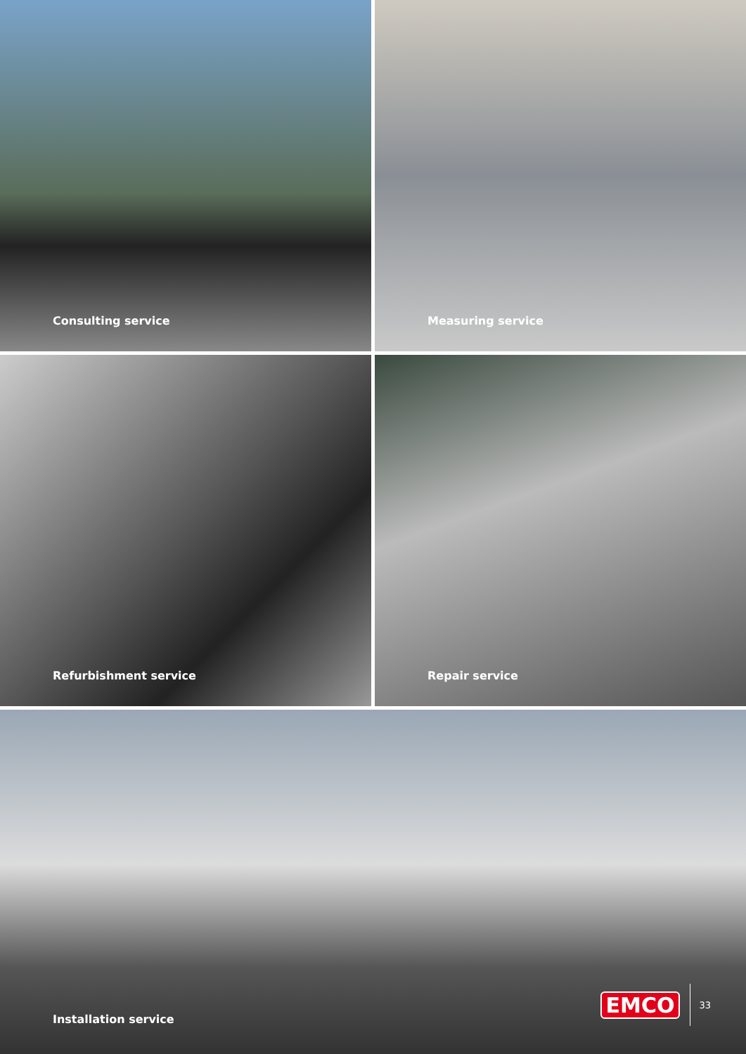Consulting service
Measuring service
Refurbishment service
Repair service
Installation service
EMCO 33